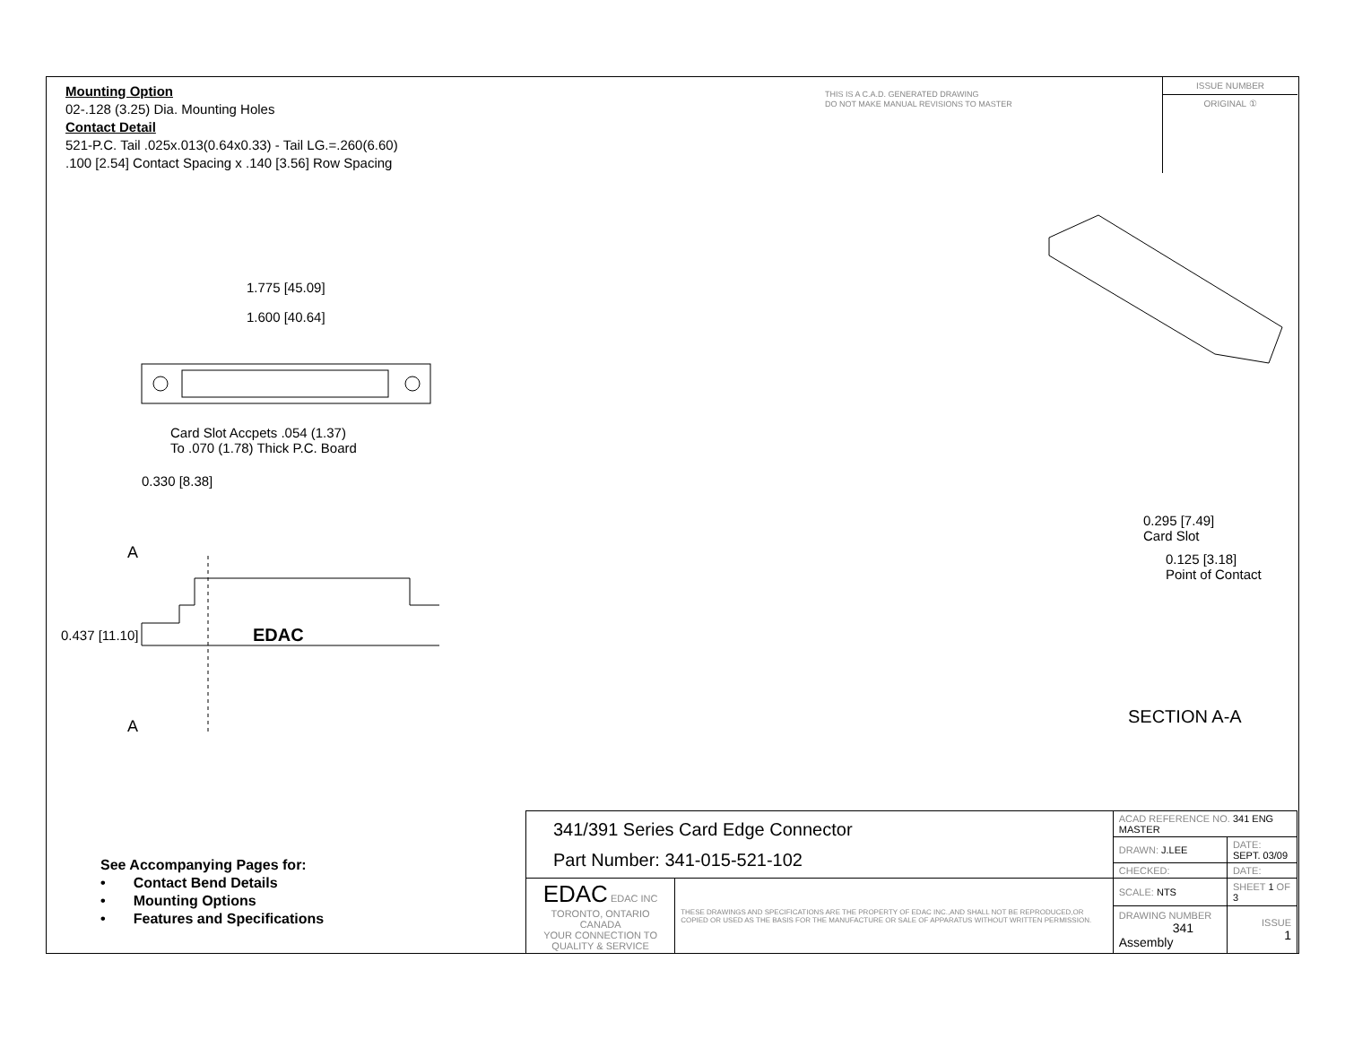Mounting Option
02-.128 (3.25) Dia. Mounting Holes
Contact Detail
521-P.C. Tail .025x.013(0.64x0.33) - Tail LG.=.260(6.60)
.100 [2.54] Contact Spacing x .140 [3.56] Row Spacing
THIS IS A C.A.D. GENERATED DRAWING
DO NOT MAKE MANUAL REVISIONS TO MASTER
ISSUE NUMBER
ORIGINAL ①
1.775 [45.09]
1.600 [40.64]
Card Slot Accpets .054 (1.37)
To .070 (1.78) Thick P.C. Board
0.330 [8.38]
A
0.437 [11.10] EDAC
A
0.295 [7.49]
Card Slot
0.125 [3.18]
Point of Contact
SECTION A-A
See Accompanying Pages for:
• Contact Bend Details
• Mounting Options
• Features and Specifications
| 341/391 Series Card Edge Connector Part Number: 341-015-521-102 | | ACAD REFERENCE NO. 341 ENG MASTER | |
| | | DRAWN: J.LEE | DATE: SEPT. 03/09 |
| | | CHECKED: | DATE: |
| EDAC EDAC INC TORONTO, ONTARIO CANADA YOUR CONNECTION TO QUALITY & SERVICE | THESE DRAWINGS AND SPECIFICATIONS ARE THE PROPERTY OF EDAC INC.,AND SHALL NOT BE REPRODUCED,OR COPIED OR USED AS THE BASIS FOR THE MANUFACTURE OR SALE OF APPARATUS WITHOUT WRITTEN PERMISSION. | SCALE: NTS | SHEET 1 OF 3 |
| | | DRAWING NUMBER 341 Assembly | ISSUE 1 |